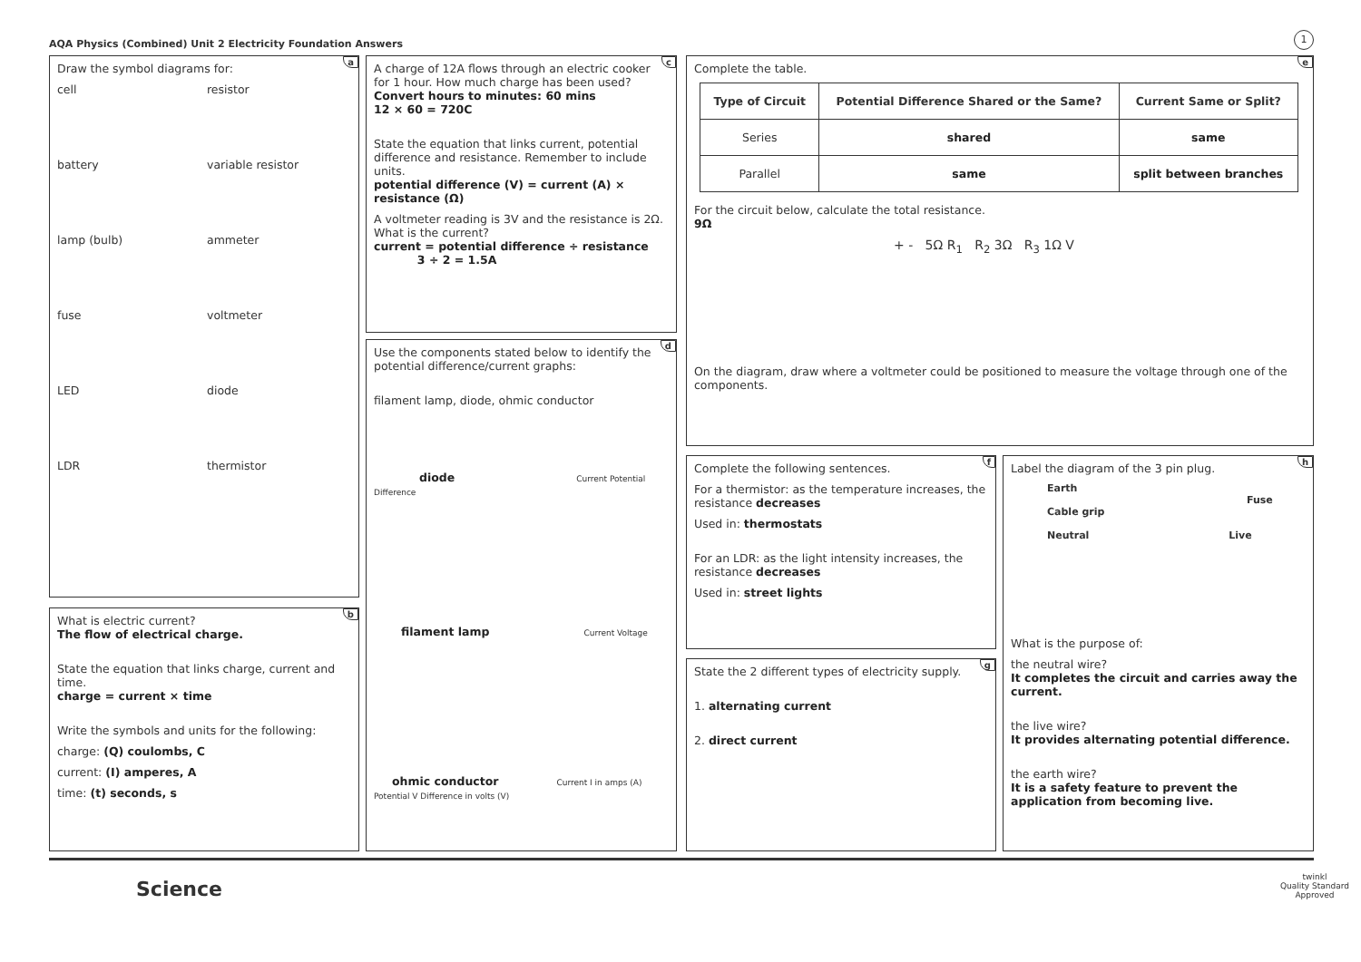AQA Physics (Combined) Unit 2 Electricity Foundation Answers
1
a
Draw the symbol diagrams for:
cell
resistor
battery
variable resistor
lamp (bulb)
ammeter
fuse
voltmeter
LED
diode
LDR
thermistor
b
What is electric current?
The flow of electrical charge.
State the equation that links charge, current and time.
charge = current × time
Write the symbols and units for the following:
charge: (Q) coulombs, C
current: (I) amperes, A
time: (t) seconds, s
c
A charge of 12A flows through an electric cooker for 1 hour. How much charge has been used?
Convert hours to minutes: 60 mins
12 × 60 = 720C
State the equation that links current, potential difference and resistance. Remember to include units.
potential difference (V) = current (A) × resistance (Ω)
A voltmeter reading is 3V and the resistance is 2Ω. What is the current?
current = potential difference ÷ resistance
3 ÷ 2 = 1.5A
d
Use the components stated below to identify the potential difference/current graphs:
filament lamp, diode, ohmic conductor
diode Current Potential Difference
filament lamp Current Voltage
ohmic conductor Current I in amps (A) Potential V Difference in volts (V)
e
Complete the table.
| Type of Circuit | Potential Difference Shared or the Same? | Current Same or Split? |
| --- | --- | --- |
| Series | shared | same |
| Parallel | same | split between branches |
For the circuit below, calculate the total resistance.
9Ω
+ - 5Ω R<sub>1</sub> R<sub>2</sub> 3Ω R<sub>3</sub> 1Ω V
On the diagram, draw where a voltmeter could be positioned to measure the voltage through one of the components.
f
Complete the following sentences.
For a thermistor: as the temperature increases, the resistance decreases
Used in: thermostats
For an LDR: as the light intensity increases, the resistance decreases
Used in: street lights
g
State the 2 different types of electricity supply.
1. alternating current
2. direct current
h
Label the diagram of the 3 pin plug.
Earth
Fuse
Cable grip
Neutral Live
What is the purpose of:
the neutral wire?
It completes the circuit and carries away the current.
the live wire?
It provides alternating potential difference.
the earth wire?
It is a safety feature to prevent the application from becoming live.
Science
twinkl
Quality Standard Approved